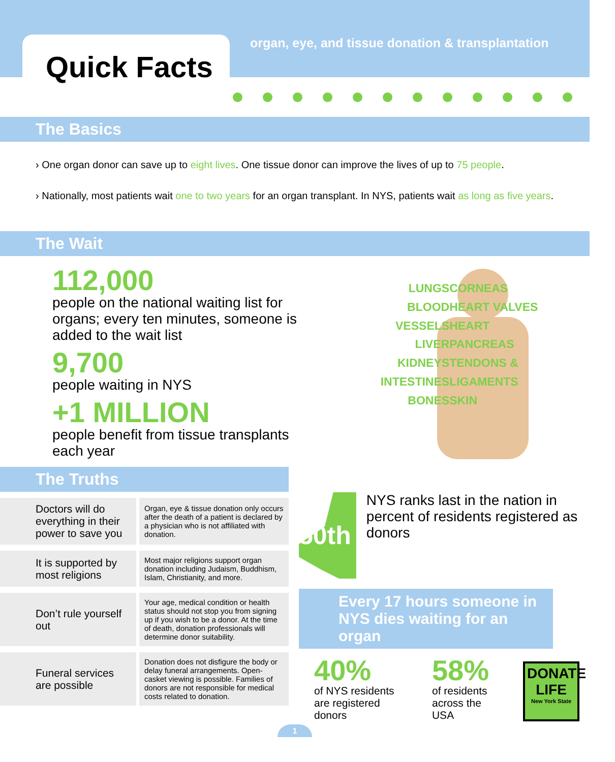Quick Facts
organ, eye, and tissue donation & transplantation
The Basics
› One organ donor can save up to eight lives. One tissue donor can improve the lives of up to 75 people.
› Nationally, most patients wait one to two years for an organ transplant. In NYS, patients wait as long as five years.
The Wait
112,000
people on the national waiting list for organs; every ten minutes, someone is added to the wait list
9,700
people waiting in NYS
+1 MILLION
people benefit from tissue transplants each year
LUNGS
BLOOD VESSELS
LIVER
KIDNEYS
INTESTINES
BONES
CORNEAS
HEART VALVES
HEART
PANCREAS
TENDONS & LIGAMENTS
SKIN
The Truths
| Doctors will do everything in their power to save you | Organ, eye & tissue donation only occurs after the death of a patient is declared by a physician who is not affiliated with donation. |
| It is supported by most religions | Most major religions support organ donation including Judaism, Buddhism, Islam, Christianity, and more. |
| Don’t rule yourself out | Your age, medical condition or health status should not stop you from signing up if you wish to be a donor. At the time of death, donation professionals will determine donor suitability. |
| Funeral services are possible | Donation does not disfigure the body or delay funeral arrangements. Open-casket viewing is possible. Families of donors are not responsible for medical costs related to donation. |
50th
NYS ranks last in the nation in percent of residents registered as donors
Every 17 hours someone in NYS dies waiting for an organ
40%
of NYS residents are registered donors
58%
of residents across the USA
DONATE
LIFE
New York State
1